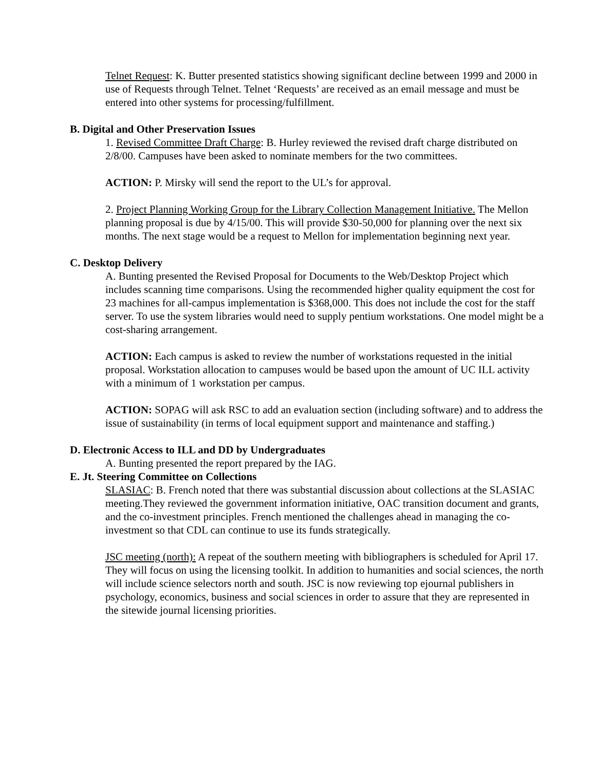Telnet Request: K. Butter presented statistics showing significant decline between 1999 and 2000 in use of Requests through Telnet. Telnet ‘Requests’ are received as an email message and must be entered into other systems for processing/fulfillment.
B. Digital and Other Preservation Issues
1. Revised Committee Draft Charge: B. Hurley reviewed the revised draft charge distributed on 2/8/00. Campuses have been asked to nominate members for the two committees.
ACTION: P. Mirsky will send the report to the UL’s for approval.
2. Project Planning Working Group for the Library Collection Management Initiative. The Mellon planning proposal is due by 4/15/00. This will provide $30-50,000 for planning over the next six months. The next stage would be a request to Mellon for implementation beginning next year.
C. Desktop Delivery
A. Bunting presented the Revised Proposal for Documents to the Web/Desktop Project which includes scanning time comparisons. Using the recommended higher quality equipment the cost for 23 machines for all-campus implementation is $368,000. This does not include the cost for the staff server. To use the system libraries would need to supply pentium workstations. One model might be a cost-sharing arrangement.
ACTION: Each campus is asked to review the number of workstations requested in the initial proposal. Workstation allocation to campuses would be based upon the amount of UC ILL activity with a minimum of 1 workstation per campus.
ACTION: SOPAG will ask RSC to add an evaluation section (including software) and to address the issue of sustainability (in terms of local equipment support and maintenance and staffing.)
D. Electronic Access to ILL and DD by Undergraduates
A. Bunting presented the report prepared by the IAG.
E. Jt. Steering Committee on Collections
SLASIAC: B. French noted that there was substantial discussion about collections at the SLASIAC meeting.They reviewed the government information initiative, OAC transition document and grants, and the co-investment principles. French mentioned the challenges ahead in managing the co-investment so that CDL can continue to use its funds strategically.
JSC meeting (north): A repeat of the southern meeting with bibliographers is scheduled for April 17. They will focus on using the licensing toolkit. In addition to humanities and social sciences, the north will include science selectors north and south. JSC is now reviewing top ejournal publishers in psychology, economics, business and social sciences in order to assure that they are represented in the sitewide journal licensing priorities.